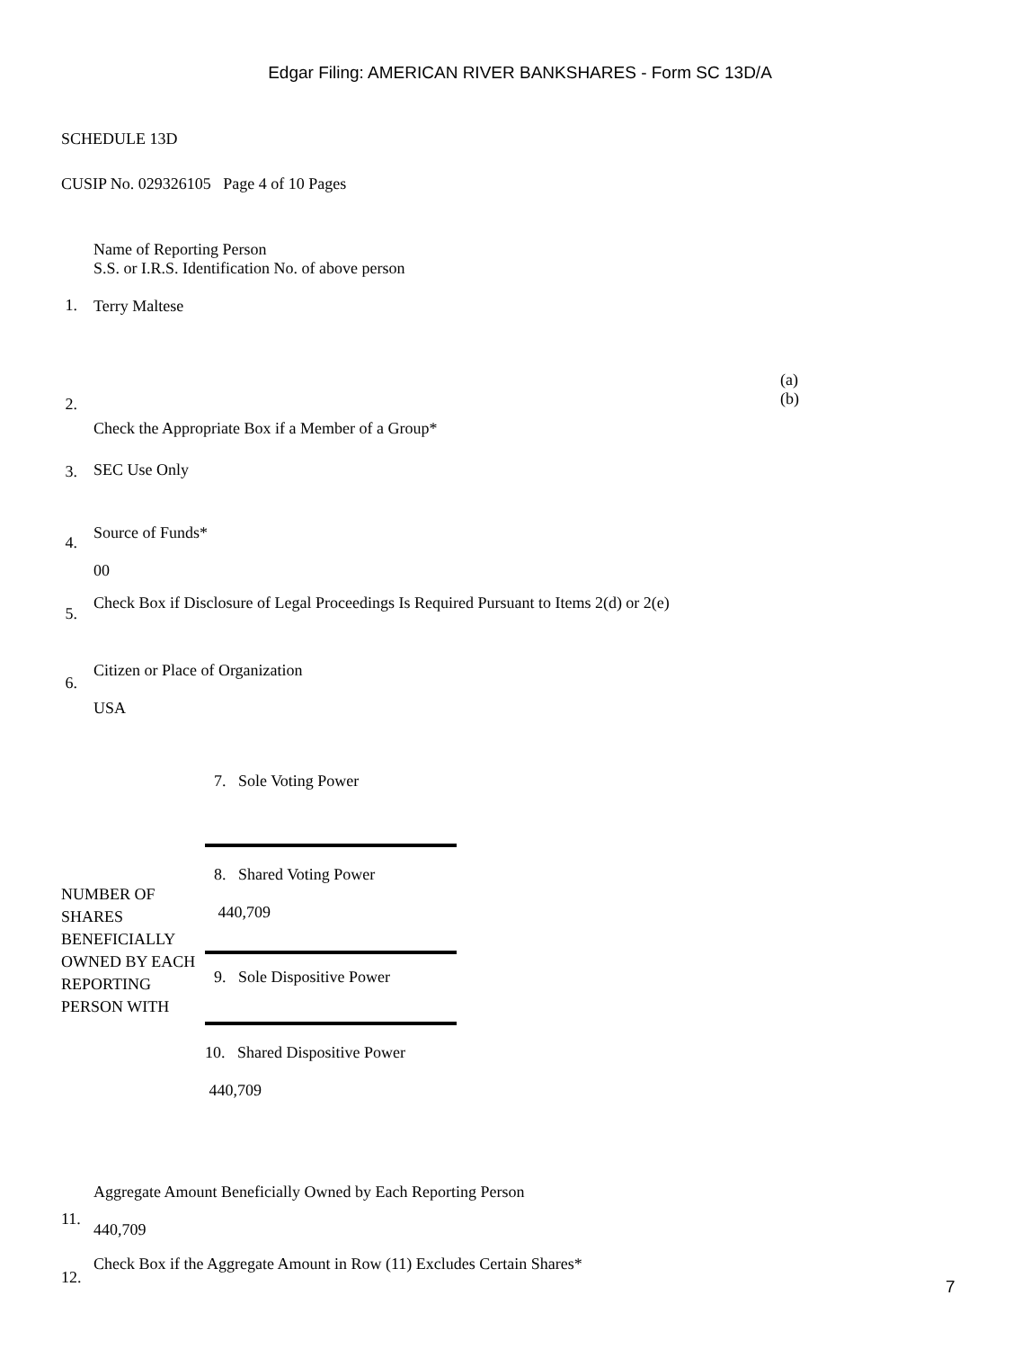Edgar Filing: AMERICAN RIVER BANKSHARES - Form SC 13D/A
SCHEDULE 13D
CUSIP No. 029326105 Page 4 of 10 Pages
| 1. | Name of Reporting Person S.S. or I.R.S. Identification No. of above person Terry Maltese | |
| 2. | Check the Appropriate Box if a Member of a Group* | (a) (b) |
| 3. | SEC Use Only | |
| 4. | Source of Funds* 00 | |
| 5. | Check Box if Disclosure of Legal Proceedings Is Required Pursuant to Items 2(d) or 2(e) | |
| 6. | Citizen or Place of Organization USA | |
| NUMBER OF SHARES BENEFICIALLY OWNED BY EACH REPORTING PERSON WITH | 7. Sole Voting Power |
| | 8. Shared Voting Power 440,709 |
| | 9. Sole Dispositive Power |
| | 10. Shared Dispositive Power 440,709 |
| 11. | Aggregate Amount Beneficially Owned by Each Reporting Person 440,709 |
| 12. | Check Box if the Aggregate Amount in Row (11) Excludes Certain Shares* |
7